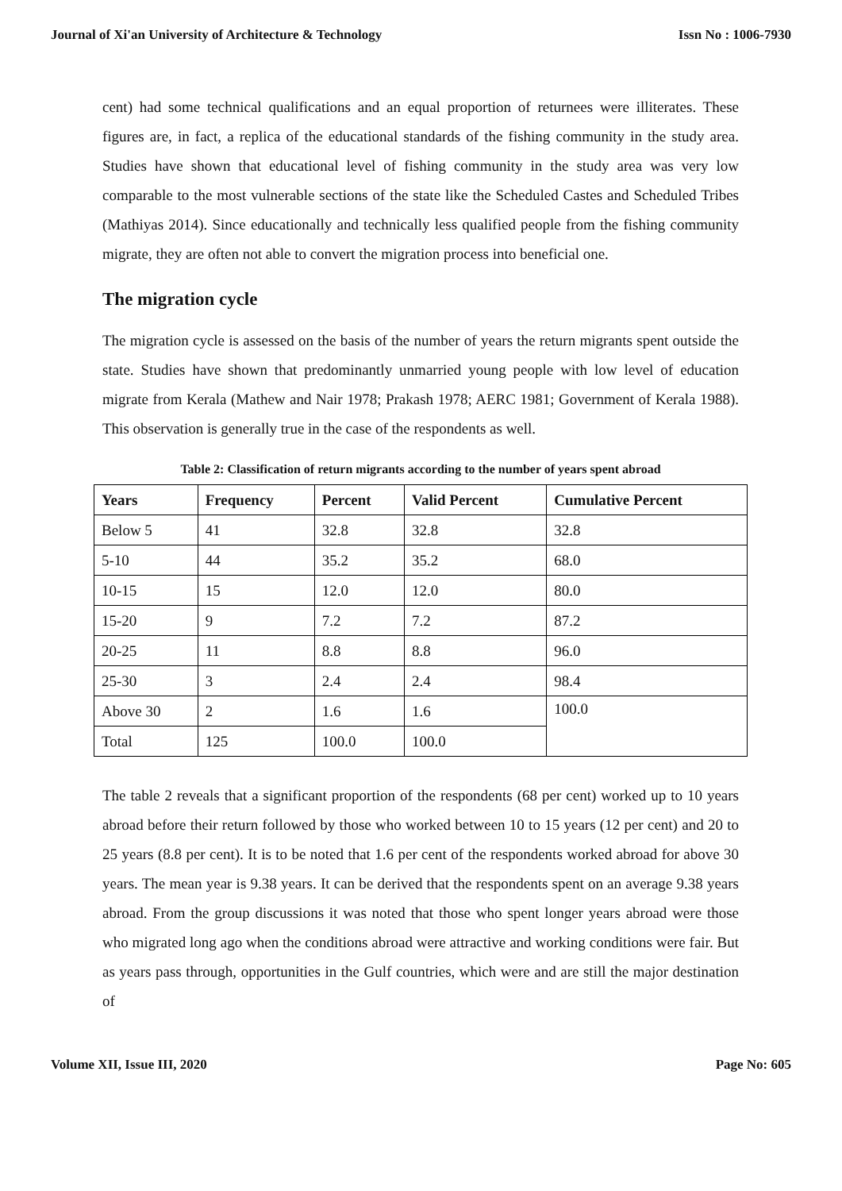Journal of Xi'an University of Architecture & Technology Issn No : 1006-7930
cent) had some technical qualifications and an equal proportion of returnees were illiterates. These figures are, in fact, a replica of the educational standards of the fishing community in the study area. Studies have shown that educational level of fishing community in the study area was very low comparable to the most vulnerable sections of the state like the Scheduled Castes and Scheduled Tribes (Mathiyas 2014). Since educationally and technically less qualified people from the fishing community migrate, they are often not able to convert the migration process into beneficial one.
The migration cycle
The migration cycle is assessed on the basis of the number of years the return migrants spent outside the state. Studies have shown that predominantly unmarried young people with low level of education migrate from Kerala (Mathew and Nair 1978; Prakash 1978; AERC 1981; Government of Kerala 1988). This observation is generally true in the case of the respondents as well.
Table 2: Classification of return migrants according to the number of years spent abroad
| Years | Frequency | Percent | Valid Percent | Cumulative Percent |
| --- | --- | --- | --- | --- |
| Below 5 | 41 | 32.8 | 32.8 | 32.8 |
| 5-10 | 44 | 35.2 | 35.2 | 68.0 |
| 10-15 | 15 | 12.0 | 12.0 | 80.0 |
| 15-20 | 9 | 7.2 | 7.2 | 87.2 |
| 20-25 | 11 | 8.8 | 8.8 | 96.0 |
| 25-30 | 3 | 2.4 | 2.4 | 98.4 |
| Above 30 | 2 | 1.6 | 1.6 | 100.0 |
| Total | 125 | 100.0 | 100.0 | |
The table 2 reveals that a significant proportion of the respondents (68 per cent) worked up to 10 years abroad before their return followed by those who worked between 10 to 15 years (12 per cent) and 20 to 25 years (8.8 per cent). It is to be noted that 1.6 per cent of the respondents worked abroad for above 30 years. The mean year is 9.38 years. It can be derived that the respondents spent on an average 9.38 years abroad. From the group discussions it was noted that those who spent longer years abroad were those who migrated long ago when the conditions abroad were attractive and working conditions were fair. But as years pass through, opportunities in the Gulf countries, which were and are still the major destination of
Volume XII, Issue III, 2020 Page No: 605